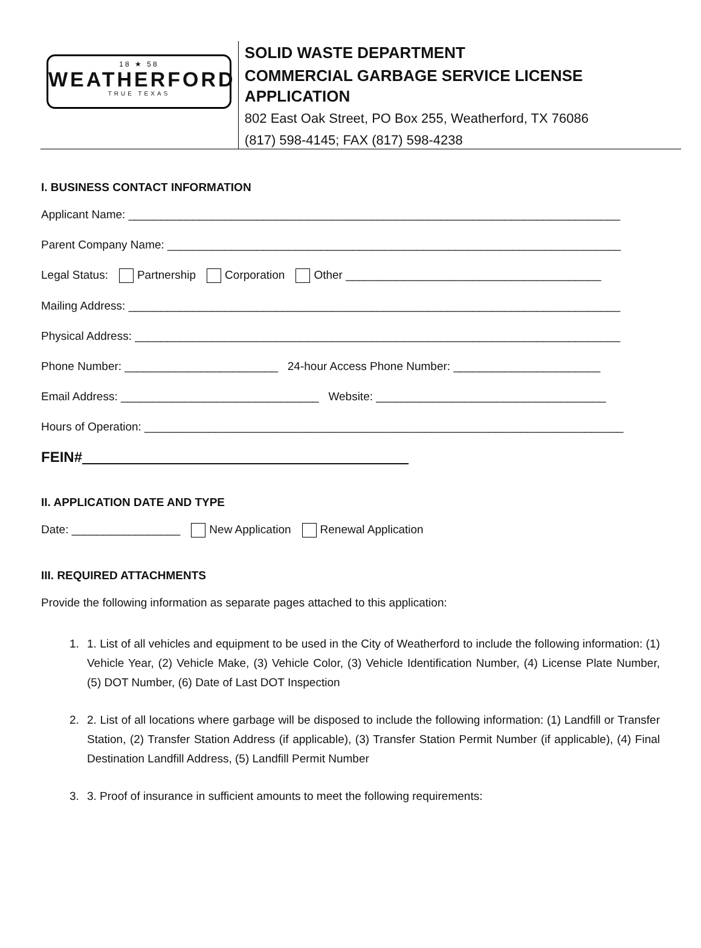18 ★ 58
WEATHERFORD
TRUE TEXAS
SOLID WASTE DEPARTMENT
COMMERCIAL GARBAGE SERVICE LICENSE APPLICATION
802 East Oak Street, PO Box 255, Weatherford, TX 76086
(817) 598-4145; FAX (817) 598-4238
I. BUSINESS CONTACT INFORMATION
Applicant Name: _____________________________________________________________________________
Parent Company Name: _______________________________________________________________________
Legal Status: Partnership Corporation Other ________________________________________
Mailing Address: _____________________________________________________________________________
Physical Address: ____________________________________________________________________________
Phone Number: ________________________ 24-hour Access Phone Number: _______________________
Email Address: _______________________________ Website: ____________________________________
Hours of Operation: ___________________________________________________________________________
FEIN#
II. APPLICATION DATE AND TYPE
Date: _________________ New Application Renewal Application
III. REQUIRED ATTACHMENTS
Provide the following information as separate pages attached to this application:
1. 1. List of all vehicles and equipment to be used in the City of Weatherford to include the following information: (1) Vehicle Year, (2) Vehicle Make, (3) Vehicle Color, (3) Vehicle Identification Number, (4) License Plate Number, (5) DOT Number, (6) Date of Last DOT Inspection
2. 2. List of all locations where garbage will be disposed to include the following information: (1) Landfill or Transfer Station, (2) Transfer Station Address (if applicable), (3) Transfer Station Permit Number (if applicable), (4) Final Destination Landfill Address, (5) Landfill Permit Number
3. 3. Proof of insurance in sufficient amounts to meet the following requirements: